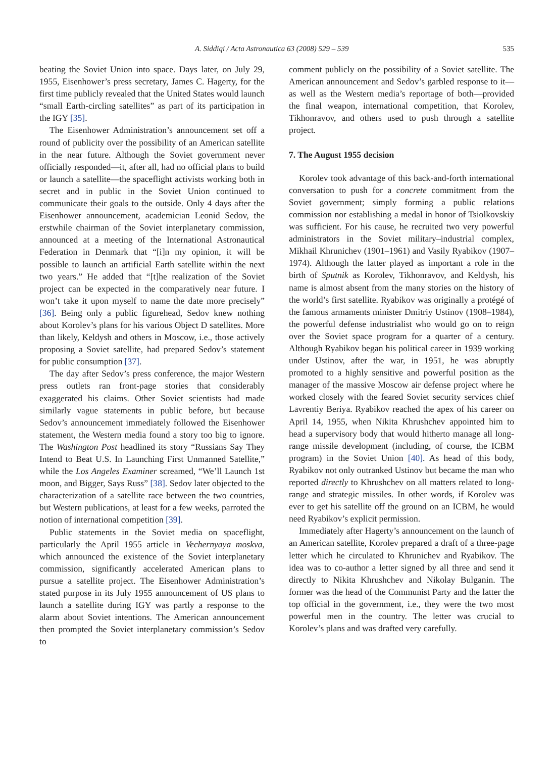A. Siddiqi / Acta Astronautica 63 (2008) 529 – 539 535
beating the Soviet Union into space. Days later, on July 29, 1955, Eisenhower’s press secretary, James C. Hagerty, for the first time publicly revealed that the United States would launch “small Earth-circling satellites” as part of its participation in the IGY [35].
The Eisenhower Administration’s announcement set off a round of publicity over the possibility of an American satellite in the near future. Although the Soviet government never officially responded—it, after all, had no official plans to build or launch a satellite—the spaceflight activists working both in secret and in public in the Soviet Union continued to communicate their goals to the outside. Only 4 days after the Eisenhower announcement, academician Leonid Sedov, the erstwhile chairman of the Soviet interplanetary commission, announced at a meeting of the International Astronautical Federation in Denmark that “[i]n my opinion, it will be possible to launch an artificial Earth satellite within the next two years.” He added that “[t]he realization of the Soviet project can be expected in the comparatively near future. I won’t take it upon myself to name the date more precisely” [36]. Being only a public figurehead, Sedov knew nothing about Korolev’s plans for his various Object D satellites. More than likely, Keldysh and others in Moscow, i.e., those actively proposing a Soviet satellite, had prepared Sedov’s statement for public consumption [37].
The day after Sedov’s press conference, the major Western press outlets ran front-page stories that considerably exaggerated his claims. Other Soviet scientists had made similarly vague statements in public before, but because Sedov’s announcement immediately followed the Eisenhower statement, the Western media found a story too big to ignore. The Washington Post headlined its story “Russians Say They Intend to Beat U.S. In Launching First Unmanned Satellite,” while the Los Angeles Examiner screamed, “We’ll Launch 1st moon, and Bigger, Says Russ” [38]. Sedov later objected to the characterization of a satellite race between the two countries, but Western publications, at least for a few weeks, parroted the notion of international competition [39].
Public statements in the Soviet media on spaceflight, particularly the April 1955 article in Vechernyaya moskva, which announced the existence of the Soviet interplanetary commission, significantly accelerated American plans to pursue a satellite project. The Eisenhower Administration’s stated purpose in its July 1955 announcement of US plans to launch a satellite during IGY was partly a response to the alarm about Soviet intentions. The American announcement then prompted the Soviet interplanetary commission’s Sedov to
comment publicly on the possibility of a Soviet satellite. The American announcement and Sedov’s garbled response to it—as well as the Western media’s reportage of both—provided the final weapon, international competition, that Korolev, Tikhonravov, and others used to push through a satellite project.
7. The August 1955 decision
Korolev took advantage of this back-and-forth international conversation to push for a concrete commitment from the Soviet government; simply forming a public relations commission nor establishing a medal in honor of Tsiolkovskiy was sufficient. For his cause, he recruited two very powerful administrators in the Soviet military–industrial complex, Mikhail Khrunichev (1901–1961) and Vasily Ryabikov (1907–1974). Although the latter played as important a role in the birth of Sputnik as Korolev, Tikhonravov, and Keldysh, his name is almost absent from the many stories on the history of the world’s first satellite. Ryabikov was originally a protégé of the famous armaments minister Dmitriy Ustinov (1908–1984), the powerful defense industrialist who would go on to reign over the Soviet space program for a quarter of a century. Although Ryabikov began his political career in 1939 working under Ustinov, after the war, in 1951, he was abruptly promoted to a highly sensitive and powerful position as the manager of the massive Moscow air defense project where he worked closely with the feared Soviet security services chief Lavrentiy Beriya. Ryabikov reached the apex of his career on April 14, 1955, when Nikita Khrushchev appointed him to head a supervisory body that would hitherto manage all long-range missile development (including, of course, the ICBM program) in the Soviet Union [40]. As head of this body, Ryabikov not only outranked Ustinov but became the man who reported directly to Khrushchev on all matters related to long-range and strategic missiles. In other words, if Korolev was ever to get his satellite off the ground on an ICBM, he would need Ryabikov’s explicit permission.
Immediately after Hagerty’s announcement on the launch of an American satellite, Korolev prepared a draft of a three-page letter which he circulated to Khrunichev and Ryabikov. The idea was to co-author a letter signed by all three and send it directly to Nikita Khrushchev and Nikolay Bulganin. The former was the head of the Communist Party and the latter the top official in the government, i.e., they were the two most powerful men in the country. The letter was crucial to Korolev’s plans and was drafted very carefully.